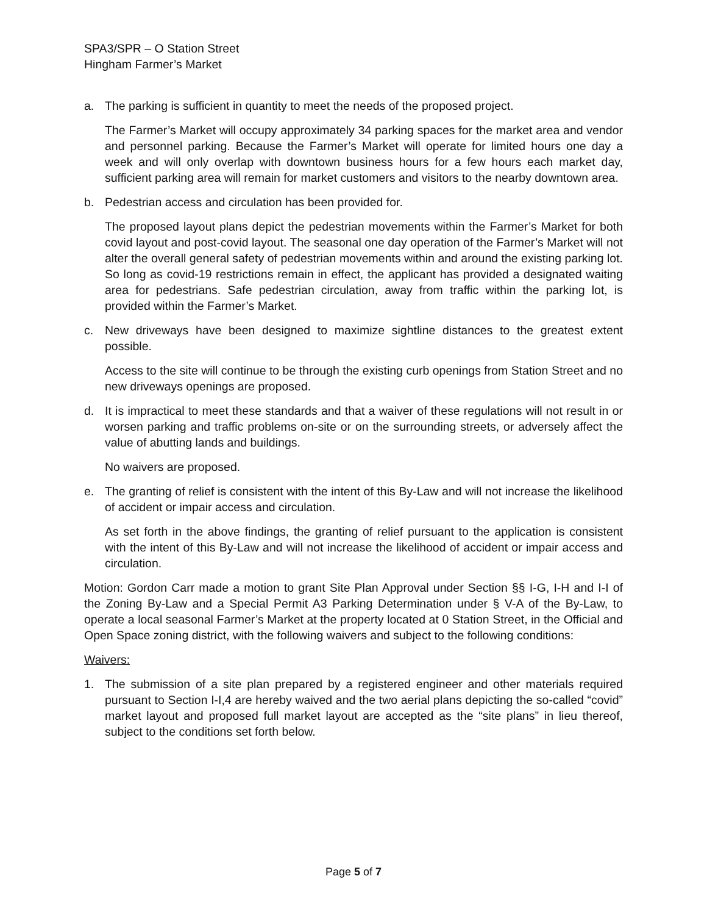SPA3/SPR – O Station Street
Hingham Farmer’s Market
a. The parking is sufficient in quantity to meet the needs of the proposed project.
The Farmer’s Market will occupy approximately 34 parking spaces for the market area and vendor and personnel parking. Because the Farmer’s Market will operate for limited hours one day a week and will only overlap with downtown business hours for a few hours each market day, sufficient parking area will remain for market customers and visitors to the nearby downtown area.
b. Pedestrian access and circulation has been provided for.
The proposed layout plans depict the pedestrian movements within the Farmer’s Market for both covid layout and post-covid layout. The seasonal one day operation of the Farmer’s Market will not alter the overall general safety of pedestrian movements within and around the existing parking lot. So long as covid-19 restrictions remain in effect, the applicant has provided a designated waiting area for pedestrians. Safe pedestrian circulation, away from traffic within the parking lot, is provided within the Farmer’s Market.
c. New driveways have been designed to maximize sightline distances to the greatest extent possible.
Access to the site will continue to be through the existing curb openings from Station Street and no new driveways openings are proposed.
d. It is impractical to meet these standards and that a waiver of these regulations will not result in or worsen parking and traffic problems on-site or on the surrounding streets, or adversely affect the value of abutting lands and buildings.
No waivers are proposed.
e. The granting of relief is consistent with the intent of this By-Law and will not increase the likelihood of accident or impair access and circulation.
As set forth in the above findings, the granting of relief pursuant to the application is consistent with the intent of this By-Law and will not increase the likelihood of accident or impair access and circulation.
Motion: Gordon Carr made a motion to grant Site Plan Approval under Section §§ I-G, I-H and I-I of the Zoning By-Law and a Special Permit A3 Parking Determination under § V-A of the By-Law, to operate a local seasonal Farmer’s Market at the property located at 0 Station Street, in the Official and Open Space zoning district, with the following waivers and subject to the following conditions:
Waivers:
1. The submission of a site plan prepared by a registered engineer and other materials required pursuant to Section I-I,4 are hereby waived and the two aerial plans depicting the so-called “covid” market layout and proposed full market layout are accepted as the “site plans” in lieu thereof, subject to the conditions set forth below.
Page 5 of 7